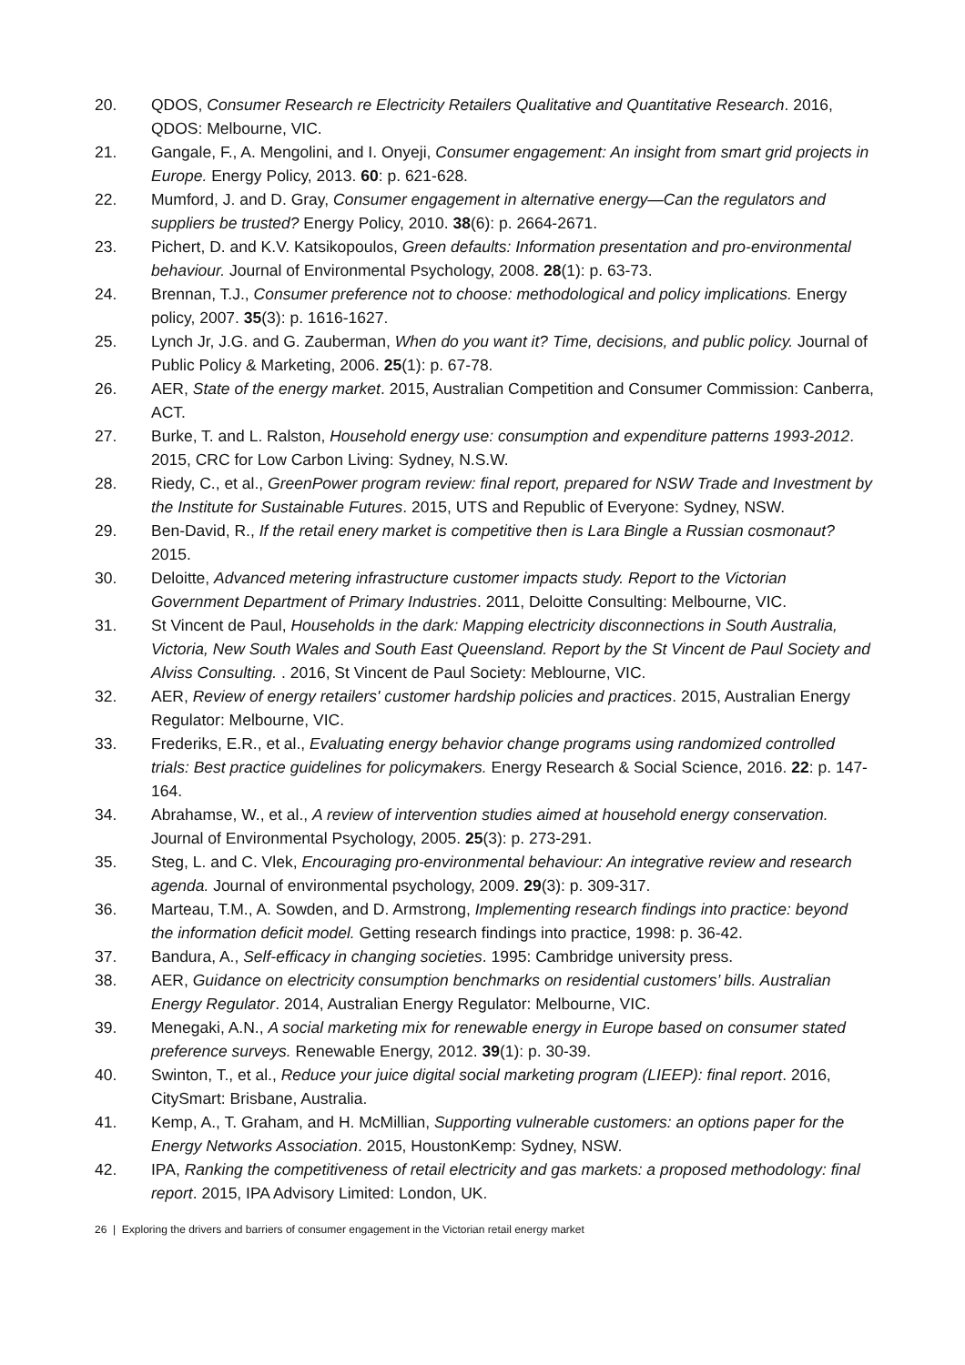20. QDOS, Consumer Research re Electricity Retailers Qualitative and Quantitative Research. 2016, QDOS: Melbourne, VIC.
21. Gangale, F., A. Mengolini, and I. Onyeji, Consumer engagement: An insight from smart grid projects in Europe. Energy Policy, 2013. 60: p. 621-628.
22. Mumford, J. and D. Gray, Consumer engagement in alternative energy—Can the regulators and suppliers be trusted? Energy Policy, 2010. 38(6): p. 2664-2671.
23. Pichert, D. and K.V. Katsikopoulos, Green defaults: Information presentation and pro-environmental behaviour. Journal of Environmental Psychology, 2008. 28(1): p. 63-73.
24. Brennan, T.J., Consumer preference not to choose: methodological and policy implications. Energy policy, 2007. 35(3): p. 1616-1627.
25. Lynch Jr, J.G. and G. Zauberman, When do you want it? Time, decisions, and public policy. Journal of Public Policy & Marketing, 2006. 25(1): p. 67-78.
26. AER, State of the energy market. 2015, Australian Competition and Consumer Commission: Canberra, ACT.
27. Burke, T. and L. Ralston, Household energy use: consumption and expenditure patterns 1993-2012. 2015, CRC for Low Carbon Living: Sydney, N.S.W.
28. Riedy, C., et al., GreenPower program review: final report, prepared for NSW Trade and Investment by the Institute for Sustainable Futures. 2015, UTS and Republic of Everyone: Sydney, NSW.
29. Ben-David, R., If the retail enery market is competitive then is Lara Bingle a Russian cosmonaut? 2015.
30. Deloitte, Advanced metering infrastructure customer impacts study. Report to the Victorian Government Department of Primary Industries. 2011, Deloitte Consulting: Melbourne, VIC.
31. St Vincent de Paul, Households in the dark: Mapping electricity disconnections in South Australia, Victoria, New South Wales and South East Queensland. Report by the St Vincent de Paul Society and Alviss Consulting. . 2016, St Vincent de Paul Society: Meblourne, VIC.
32. AER, Review of energy retailers' customer hardship policies and practices. 2015, Australian Energy Regulator: Melbourne, VIC.
33. Frederiks, E.R., et al., Evaluating energy behavior change programs using randomized controlled trials: Best practice guidelines for policymakers. Energy Research & Social Science, 2016. 22: p. 147-164.
34. Abrahamse, W., et al., A review of intervention studies aimed at household energy conservation. Journal of Environmental Psychology, 2005. 25(3): p. 273-291.
35. Steg, L. and C. Vlek, Encouraging pro-environmental behaviour: An integrative review and research agenda. Journal of environmental psychology, 2009. 29(3): p. 309-317.
36. Marteau, T.M., A. Sowden, and D. Armstrong, Implementing research findings into practice: beyond the information deficit model. Getting research findings into practice, 1998: p. 36-42.
37. Bandura, A., Self-efficacy in changing societies. 1995: Cambridge university press.
38. AER, Guidance on electricity consumption benchmarks on residential customers’ bills. Australian Energy Regulator. 2014, Australian Energy Regulator: Melbourne, VIC.
39. Menegaki, A.N., A social marketing mix for renewable energy in Europe based on consumer stated preference surveys. Renewable Energy, 2012. 39(1): p. 30-39.
40. Swinton, T., et al., Reduce your juice digital social marketing program (LIEEP): final report. 2016, CitySmart: Brisbane, Australia.
41. Kemp, A., T. Graham, and H. McMillian, Supporting vulnerable customers: an options paper for the Energy Networks Association. 2015, HoustonKemp: Sydney, NSW.
42. IPA, Ranking the competitiveness of retail electricity and gas markets: a proposed methodology: final report. 2015, IPA Advisory Limited: London, UK.
26 | Exploring the drivers and barriers of consumer engagement in the Victorian retail energy market